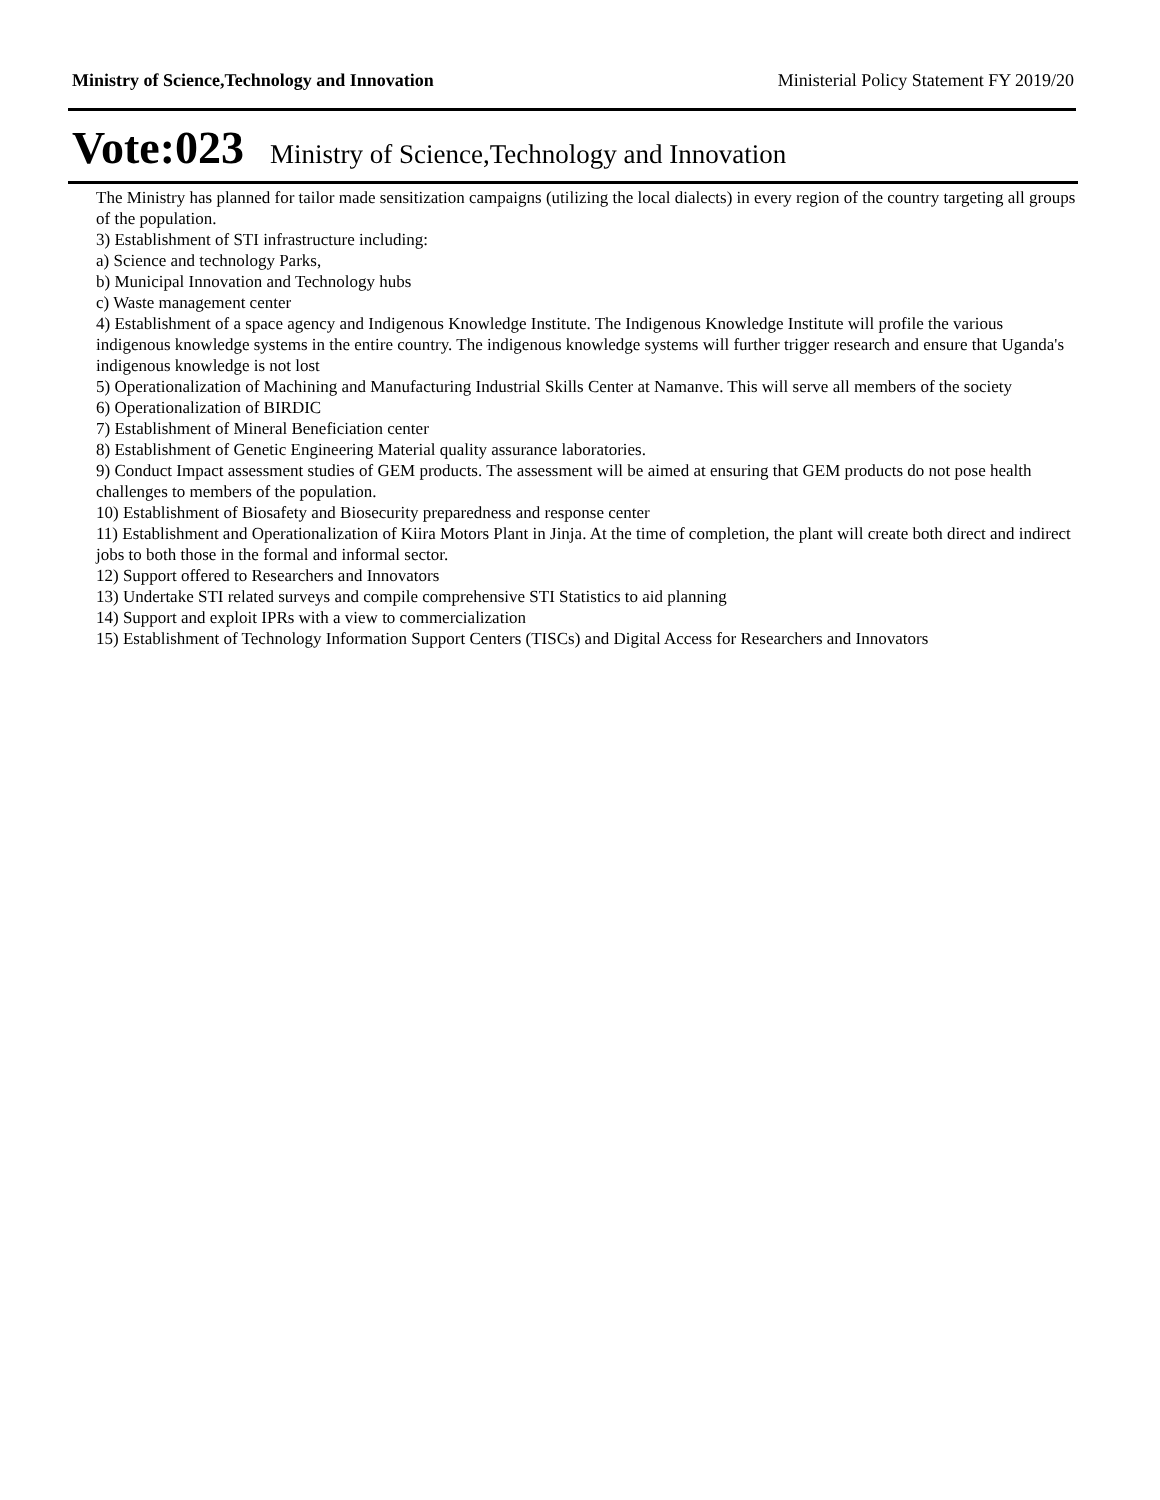Ministry of Science,Technology and Innovation Ministerial Policy Statement FY 2019/20
Vote:023 Ministry of Science,Technology and Innovation
The Ministry has planned for tailor made sensitization campaigns (utilizing the local dialects) in every region of the country targeting all groups of the population.
3) Establishment of STI infrastructure including:
a) Science and technology Parks,
b) Municipal Innovation and Technology hubs
c) Waste management center
4) Establishment of a space agency and Indigenous Knowledge Institute. The Indigenous Knowledge Institute will profile the various indigenous knowledge systems in the entire country. The indigenous knowledge systems will further trigger research and ensure that Uganda's indigenous knowledge is not lost
5) Operationalization of Machining and Manufacturing Industrial Skills Center at Namanve. This will serve all members of the society
6) Operationalization of BIRDIC
7) Establishment of Mineral Beneficiation center
8) Establishment of Genetic Engineering Material quality assurance laboratories.
9) Conduct Impact assessment studies of GEM products. The assessment will be aimed at ensuring that GEM products do not pose health challenges to members of the population.
10) Establishment of Biosafety and Biosecurity preparedness and response center
11) Establishment and Operationalization of Kiira Motors Plant in Jinja. At the time of completion, the plant will create both direct and indirect jobs to both those in the formal and informal sector.
12) Support offered to Researchers and Innovators
13) Undertake STI related surveys and compile comprehensive STI Statistics to aid planning
14) Support and exploit IPRs with a view to commercialization
15) Establishment of Technology Information Support Centers (TISCs) and Digital Access for Researchers and Innovators